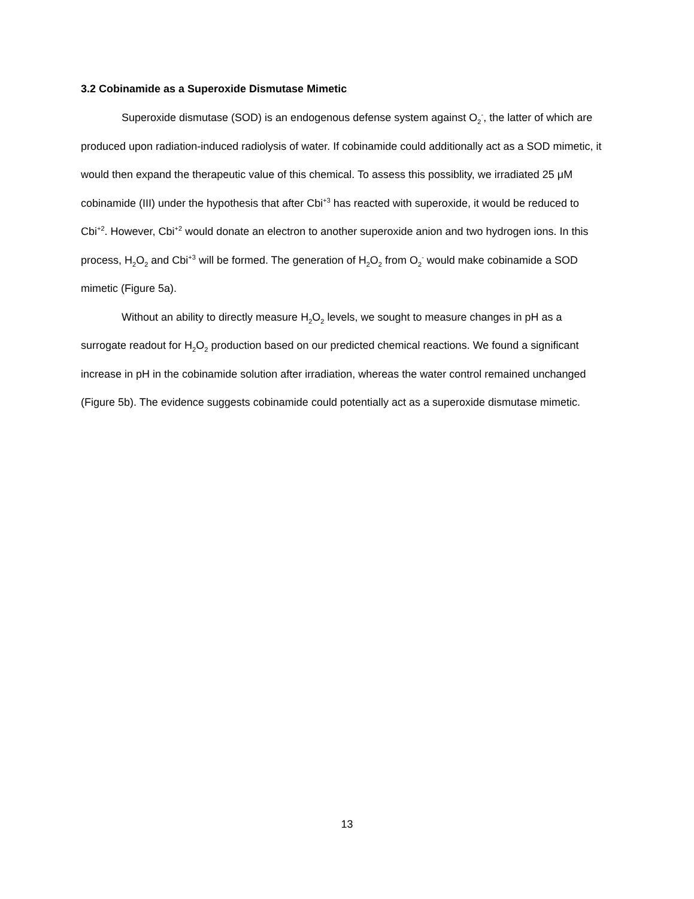3.2 Cobinamide as a Superoxide Dismutase Mimetic
Superoxide dismutase (SOD) is an endogenous defense system against O<sub>2</sub><sup>-</sup>, the latter of which are produced upon radiation-induced radiolysis of water. If cobinamide could additionally act as a SOD mimetic, it would then expand the therapeutic value of this chemical. To assess this possiblity, we irradiated 25 μM cobinamide (III) under the hypothesis that after Cbi<sup>+3</sup> has reacted with superoxide, it would be reduced to Cbi<sup>+2</sup>. However, Cbi<sup>+2</sup> would donate an electron to another superoxide anion and two hydrogen ions. In this process, H<sub>2</sub>O<sub>2</sub> and Cbi<sup>+3</sup> will be formed. The generation of H<sub>2</sub>O<sub>2</sub> from O<sub>2</sub><sup>-</sup> would make cobinamide a SOD mimetic (Figure 5a).
Without an ability to directly measure H<sub>2</sub>O<sub>2</sub> levels, we sought to measure changes in pH as a surrogate readout for H<sub>2</sub>O<sub>2</sub> production based on our predicted chemical reactions. We found a significant increase in pH in the cobinamide solution after irradiation, whereas the water control remained unchanged (Figure 5b). The evidence suggests cobinamide could potentially act as a superoxide dismutase mimetic.
13